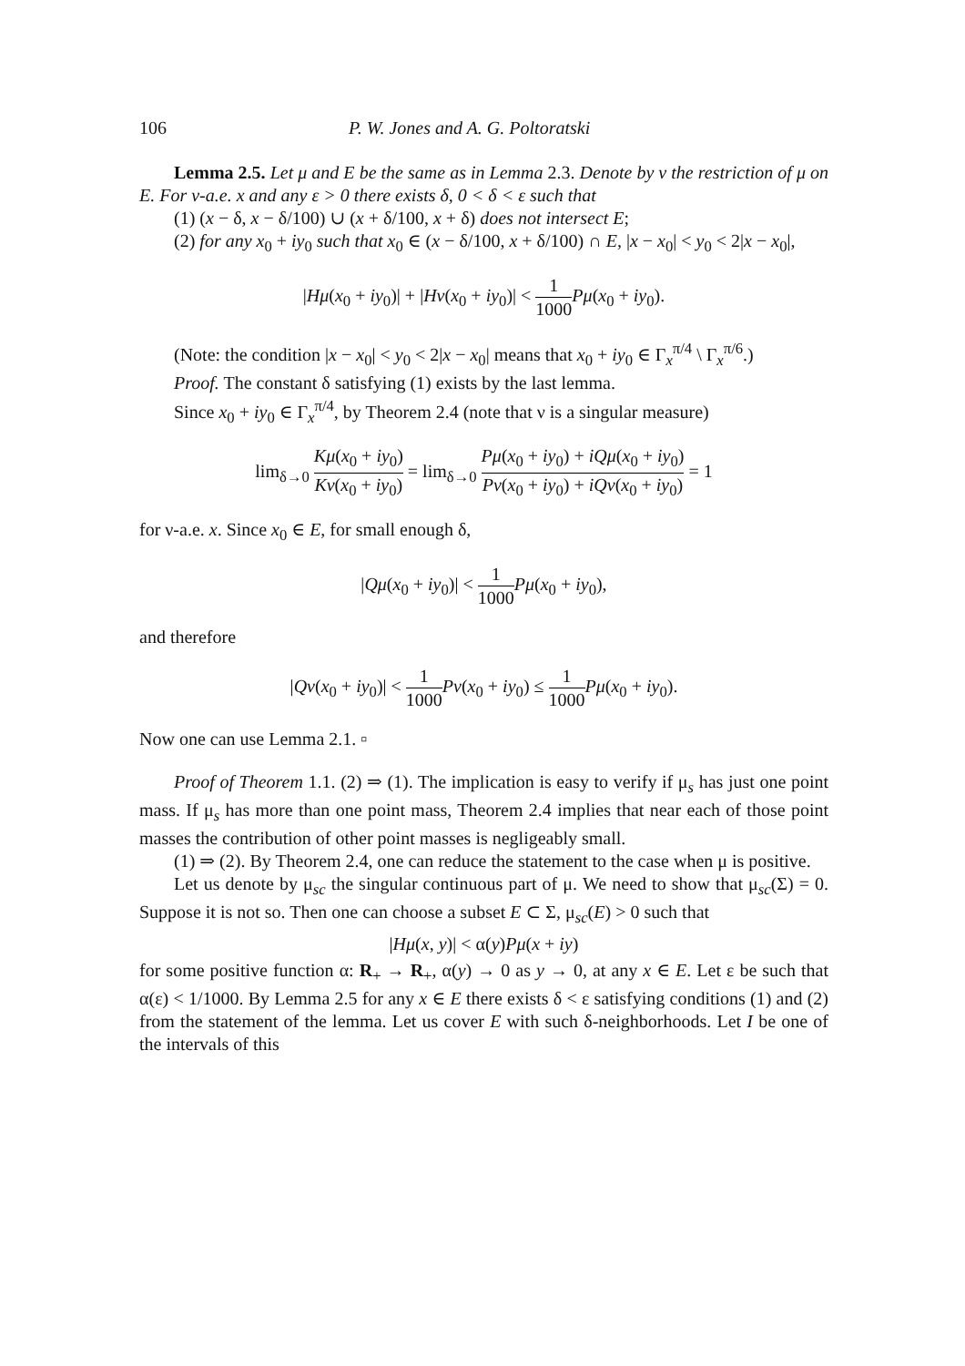106 P. W. Jones and A. G. Poltoratski
Lemma 2.5. Let μ and E be the same as in Lemma 2.3. Denote by ν the restriction of μ on E. For ν-a.e. x and any ε > 0 there exists δ, 0 < δ < ε such that
(1) (x − δ, x − δ/100) ∪ (x + δ/100, x + δ) does not intersect E;
(2) for any x<sub>0</sub> + iy<sub>0</sub> such that x<sub>0</sub> ∈ (x − δ/100, x + δ/100) ∩ E, |x − x<sub>0</sub>| < y<sub>0</sub> < 2|x − x<sub>0</sub>|,
|Hμ(x<sub>0</sub> + iy<sub>0</sub>)| + |Hν(x<sub>0</sub> + iy<sub>0</sub>)| < 1 1000 Pμ(x<sub>0</sub> + iy<sub>0</sub>).
(Note: the condition |x − x<sub>0</sub>| < y<sub>0</sub> < 2|x − x<sub>0</sub>| means that x<sub>0</sub> + iy<sub>0</sub> ∈ Γ<sub>x</sub><sup>π/4</sup> \ Γ<sub>x</sub><sup>π/6</sup>.)
Proof. The constant δ satisfying (1) exists by the last lemma.
Since x<sub>0</sub> + iy<sub>0</sub> ∈ Γ<sub>x</sub><sup>π/4</sup>, by Theorem 2.4 (note that ν is a singular measure)
lim<sub>δ→0</sub> Kμ(x<sub>0</sub> + iy<sub>0</sub>) Kν(x<sub>0</sub> + iy<sub>0</sub>) = lim<sub>δ→0</sub> Pμ(x<sub>0</sub> + iy<sub>0</sub>) + iQμ(x<sub>0</sub> + iy<sub>0</sub>) Pν(x<sub>0</sub> + iy<sub>0</sub>) + iQν(x<sub>0</sub> + iy<sub>0</sub>) = 1
for ν-a.e. x. Since x<sub>0</sub> ∈ E, for small enough δ,
|Qμ(x<sub>0</sub> + iy<sub>0</sub>)| < 1 1000 Pμ(x<sub>0</sub> + iy<sub>0</sub>),
and therefore
|Qν(x<sub>0</sub> + iy<sub>0</sub>)| < 1 1000 Pν(x<sub>0</sub> + iy<sub>0</sub>) ≤ 1 1000 Pμ(x<sub>0</sub> + iy<sub>0</sub>).
Now one can use Lemma 2.1. ▫
Proof of Theorem 1.1. (2) ⇒ (1). The implication is easy to verify if μ<sub>s</sub> has just one point mass. If μ<sub>s</sub> has more than one point mass, Theorem 2.4 implies that near each of those point masses the contribution of other point masses is negligeably small.
(1) ⇒ (2). By Theorem 2.4, one can reduce the statement to the case when μ is positive.
Let us denote by μ<sub>sc</sub> the singular continuous part of μ. We need to show that μ<sub>sc</sub>(Σ) = 0. Suppose it is not so. Then one can choose a subset E ⊂ Σ, μ<sub>sc</sub>(E) > 0 such that
|Hμ(x, y)| < α(y)Pμ(x + iy)
for some positive function α: R<sub>+</sub> → R<sub>+</sub>, α(y) → 0 as y → 0, at any x ∈ E. Let ε be such that α(ε) < 1/1000. By Lemma 2.5 for any x ∈ E there exists δ < ε satisfying conditions (1) and (2) from the statement of the lemma. Let us cover E with such δ-neighborhoods. Let I be one of the intervals of this